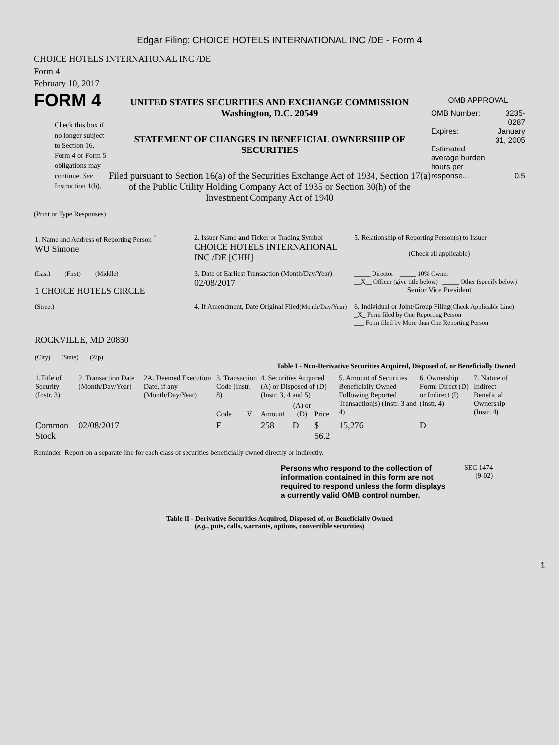Edgar Filing: CHOICE HOTELS INTERNATIONAL INC /DE - Form 4
CHOICE HOTELS INTERNATIONAL INC /DE
Form 4
February 10, 2017
FORM 4
Check this box if no longer subject to Section 16. Form 4 or Form 5 obligations may continue. See Instruction 1(b).
UNITED STATES SECURITIES AND EXCHANGE COMMISSION
Washington, D.C. 20549
STATEMENT OF CHANGES IN BENEFICIAL OWNERSHIP OF SECURITIES
Filed pursuant to Section 16(a) of the Securities Exchange Act of 1934, Section 17(a) of the Public Utility Holding Company Act of 1935 or Section 30(h) of the Investment Company Act of 1940
OMB APPROVAL
| OMB Number: | 3235-0287 |
| Expires: | January 31, 2005 |
| Estimated average burden hours per response... | 0.5 |
(Print or Type Responses)
| 1. Name and Address of Reporting Person <sup>*</sup> WU Simone | 2. Issuer Name and Ticker or Trading Symbol CHOICE HOTELS INTERNATIONAL INC /DE [CHH] | 5. Relationship of Reporting Person(s) to Issuer (Check all applicable) |
| (Last) (First) (Middle) 1 CHOICE HOTELS CIRCLE | 3. Date of Earliest Transaction (Month/Day/Year) 02/08/2017 | _____ Director _____ 10% Owner __X__ Officer (give title below) _____ Other (specify below) Senior Vice President |
| (Street) ROCKVILLE, MD 20850 (City) (State) (Zip) | 4. If Amendment, Date Original Filed (Month/Day/Year) | 6. Individual or Joint/Group Filing (Check Applicable Line) _X_ Form filed by One Reporting Person ___ Form filed by More than One Reporting Person |
Table I - Non-Derivative Securities Acquired, Disposed of, or Beneficially Owned
| 1.Title of Security (Instr. 3) | 2. Transaction Date (Month/Day/Year) | 2A. Deemed Execution Date, if any (Month/Day/Year) | 3. Transaction Code (Instr. 8) | | 4. Securities Acquired (A) or Disposed of (D) (Instr. 3, 4 and 5) | | | 5. Amount of Securities Beneficially Owned Following Reported Transaction(s) (Instr. 3 and 4) | 6. Ownership Form: Direct (D) or Indirect (I) (Instr. 4) | 7. Nature of Indirect Beneficial Ownership (Instr. 4) |
| --- | --- | --- | --- | --- | --- | --- | --- | --- | --- | --- |
| | | | Code | V | Amount | (A) or (D) | Price | | | |
| Common Stock | 02/08/2017 | | F | | 258 | D | $ 56.2 | 15,276 | D | |
Reminder: Report on a separate line for each class of securities beneficially owned directly or indirectly.
Persons who respond to the collection of information contained in this form are not required to respond unless the form displays a currently valid OMB control number.
SEC 1474
(9-02)
Table II - Derivative Securities Acquired, Disposed of, or Beneficially Owned
(e.g., puts, calls, warrants, options, convertible securities)
1